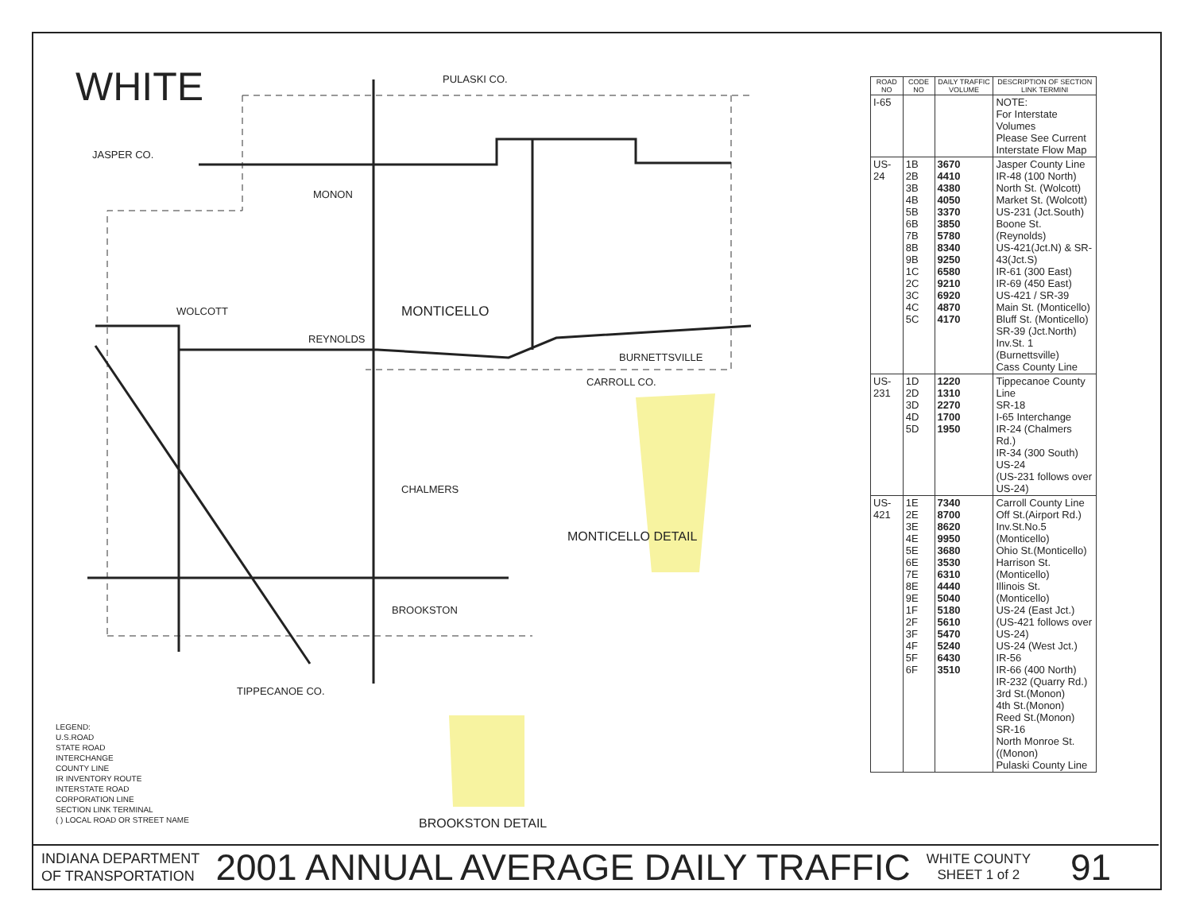WHITE PULASKI CO.
JASPER CO.
MONTICELLO
WOLCOTT
REYNOLDS
BURNETTSVILLE
CARROLL CO.
CHALMERS
BROOKSTON
TIPPECANOE CO.
MONON
MONTICELLO DETAIL
BROOKSTON DETAIL
LEGEND:
U.S.ROAD
STATE ROAD
INTERCHANGE
COUNTY LINE
IR INVENTORY ROUTE
INTERSTATE ROAD
CORPORATION LINE
SECTION LINK TERMINAL
( ) LOCAL ROAD OR STREET NAME
| ROAD NO | CODE NO | DAILY TRAFFIC VOLUME | DESCRIPTION OF SECTION LINK TERMINI |
| --- | --- | --- | --- |
| I-65 | | | NOTE: For Interstate Volumes Please See Current Interstate Flow Map |
| US-24 | 1B 2B 3B 4B 5B 6B 7B 8B 9B 1C 2C 3C 4C 5C | 3670 4410 4380 4050 3370 3850 5780 8340 9250 6580 9210 6920 4870 4170 | Jasper County Line IR-48 (100 North) North St. (Wolcott) Market St. (Wolcott) US-231 (Jct.South) Boone St. (Reynolds) US-421(Jct.N) & SR-43(Jct.S) IR-61 (300 East) IR-69 (450 East) US-421 / SR-39 Main St. (Monticello) Bluff St. (Monticello) SR-39 (Jct.North) Inv.St. 1 (Burnettsville) Cass County Line |
| US-231 | 1D 2D 3D 4D 5D | 1220 1310 2270 1700 1950 | Tippecanoe County Line SR-18 I-65 Interchange IR-24 (Chalmers Rd.) IR-34 (300 South) US-24 (US-231 follows over US-24) |
| US-421 | 1E 2E 3E 4E 5E 6E 7E 8E 9E 1F 2F 3F 4F 5F 6F | 7340 8700 8620 9950 3680 3530 6310 4440 5040 5180 5610 5470 5240 6430 3510 | Carroll County Line Off St.(Airport Rd.) Inv.St.No.5 (Monticello) Ohio St.(Monticello) Harrison St.(Monticello) Illinois St.(Monticello) US-24 (East Jct.) (US-421 follows over US-24) US-24 (West Jct.) IR-56 IR-66 (400 North) IR-232 (Quarry Rd.) 3rd St.(Monon) 4th St.(Monon) Reed St.(Monon) SR-16 North Monroe St.((Monon) Pulaski County Line |
INDIANA DEPARTMENT
OF TRANSPORTATION
2001 ANNUAL AVERAGE DAILY TRAFFIC
WHITE COUNTY
SHEET 1 of 2
91